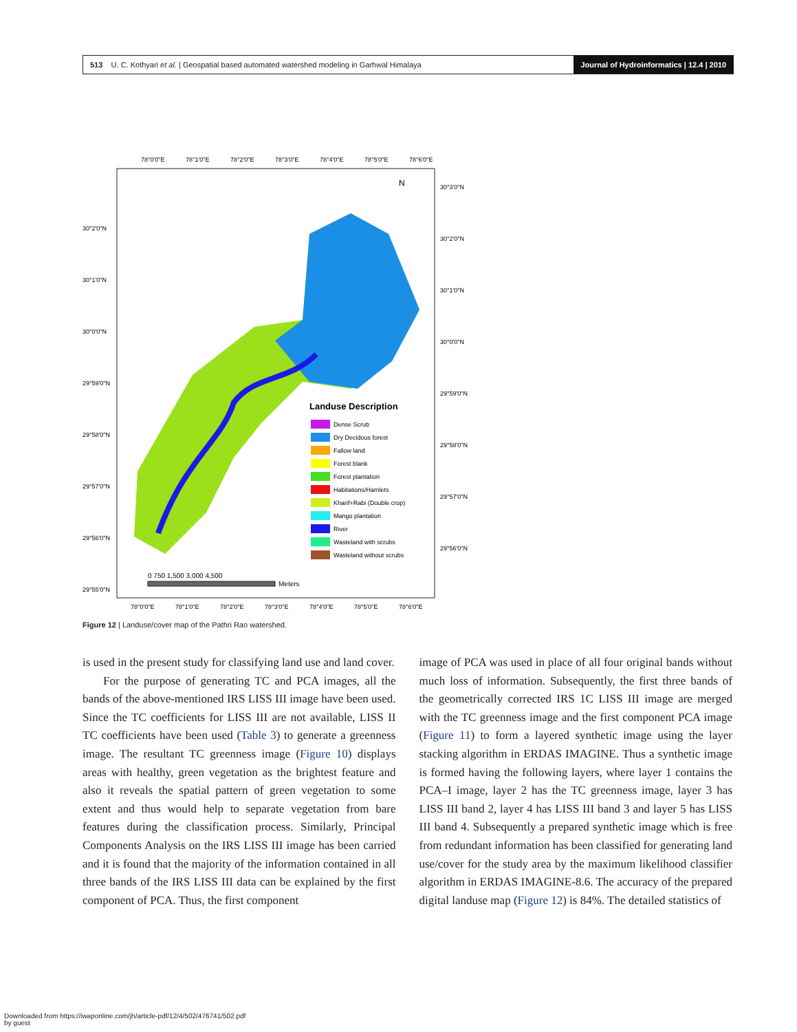513 U. C. Kothyari et al. | Geospatial based automated watershed modeling in Garhwal Himalaya Journal of Hydroinformatics | 12.4 | 2010
78°0'0"E
78°1'0"E
78°2'0"E
78°3'0"E
78°4'0"E
78°5'0"E
78°6'0"E
N
Landuse Description
Dense Scrub
Dry Decidous forest
Fallow land
Forest blank
Forest plantation
Habitations/Hamlets
Kharif+Rabi (Double crop)
Mango plantation
River
Wasteland with scrubs
Wasteland without scrubs
0 750 1,500 3,000 4,500
Meters
30°2'0"N
30°1'0"N
30°0'0"N
29°59'0"N
29°58'0"N
29°57'0"N
29°56'0"N
29°55'0"N
30°3'0"N
30°2'0"N
30°1'0"N
30°0'0"N
29°59'0"N
29°58'0"N
29°57'0"N
29°56'0"N
78°0'0"E
78°1'0"E
78°2'0"E
78°3'0"E
78°4'0"E
78°5'0"E
78°6'0"E
Figure 12 | Landuse/cover map of the Pathri Rao watershed.
is used in the present study for classifying land use and land cover.
For the purpose of generating TC and PCA images, all the bands of the above-mentioned IRS LISS III image have been used. Since the TC coefficients for LISS III are not available, LISS II TC coefficients have been used (Table 3) to generate a greenness image. The resultant TC greenness image (Figure 10) displays areas with healthy, green vegetation as the brightest feature and also it reveals the spatial pattern of green vegetation to some extent and thus would help to separate vegetation from bare features during the classification process. Similarly, Principal Components Analysis on the IRS LISS III image has been carried and it is found that the majority of the information contained in all three bands of the IRS LISS III data can be explained by the first component of PCA. Thus, the first component
image of PCA was used in place of all four original bands without much loss of information. Subsequently, the first three bands of the geometrically corrected IRS 1C LISS III image are merged with the TC greenness image and the first component PCA image (Figure 11) to form a layered synthetic image using the layer stacking algorithm in ERDAS IMAGINE. Thus a synthetic image is formed having the following layers, where layer 1 contains the PCA–I image, layer 2 has the TC greenness image, layer 3 has LISS III band 2, layer 4 has LISS III band 3 and layer 5 has LISS III band 4. Subsequently a prepared synthetic image which is free from redundant information has been classified for generating land use/cover for the study area by the maximum likelihood classifier algorithm in ERDAS IMAGINE-8.6. The accuracy of the prepared digital landuse map (Figure 12) is 84%. The detailed statistics of
Downloaded from https://iwaponline.com/jh/article-pdf/12/4/502/476741/502.pdf
by guest